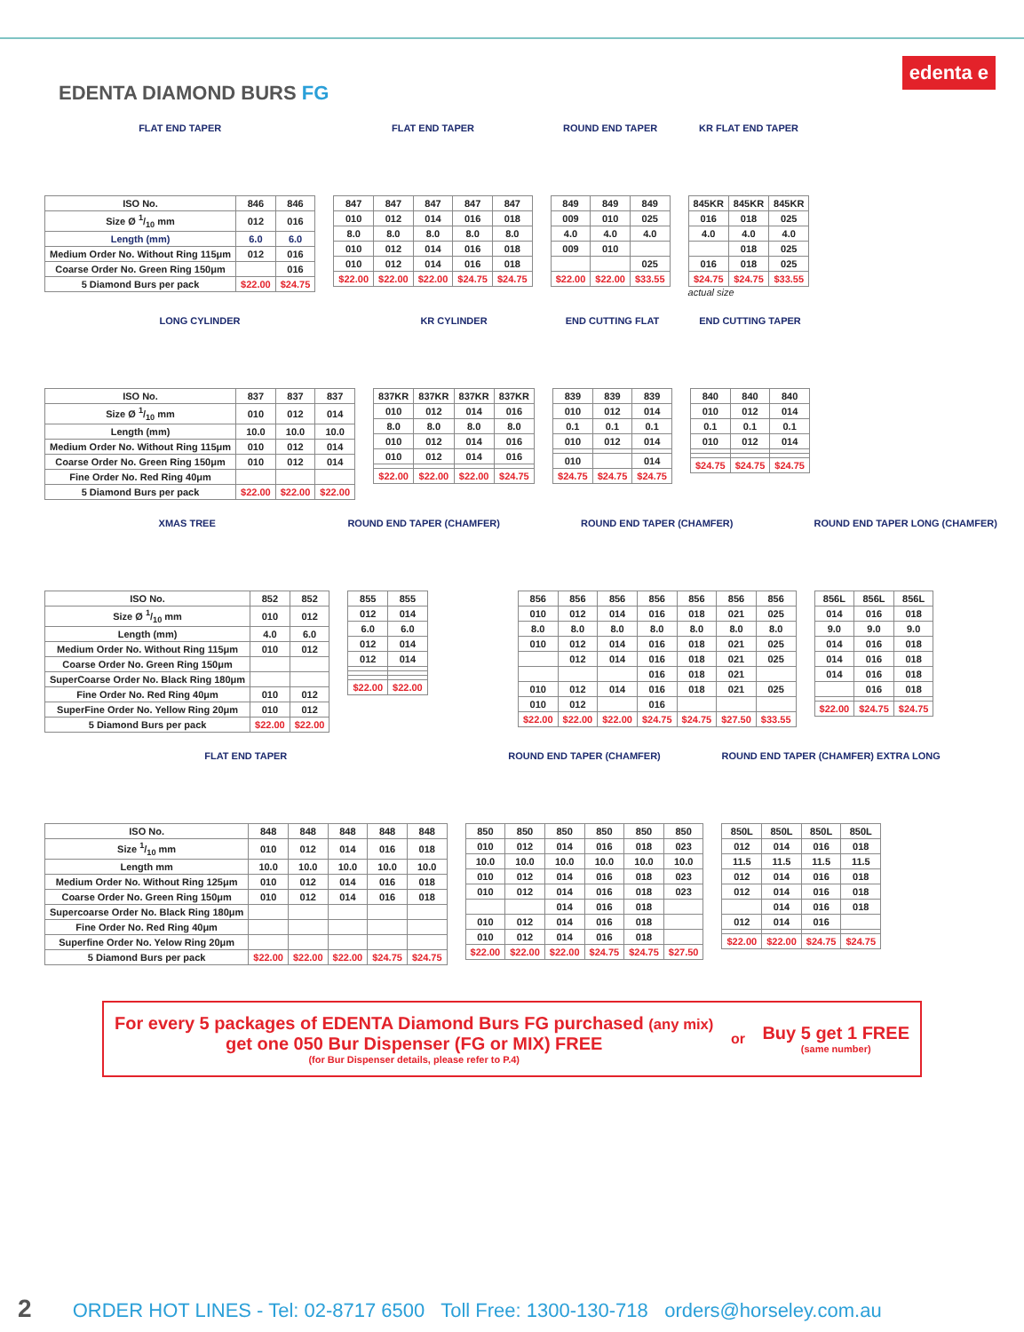edenta e
EDENTA DIAMOND BURS FG
FLAT END TAPER
| ISO No. | 846 | 846 |
| Size Ø 1/10 mm | 012 | 016 |
| Length (mm) | 6.0 | 6.0 |
| Medium Order No. Without Ring 115μm | 012 | 016 |
| Coarse Order No. Green Ring 150μm | | 016 |
| 5 Diamond Burs per pack | $22.00 | $24.75 |
FLAT END TAPER
| 847 | 847 | 847 | 847 | 847 |
| 010 | 012 | 014 | 016 | 018 |
| 8.0 | 8.0 | 8.0 | 8.0 | 8.0 |
| 010 | 012 | 014 | 016 | 018 |
| 010 | 012 | 014 | 016 | 018 |
| $22.00 | $22.00 | $22.00 | $24.75 | $24.75 |
ROUND END TAPER
| 849 | 849 | 849 |
| 009 | 010 | 025 |
| 4.0 | 4.0 | 4.0 |
| 009 | 010 | |
| | | 025 |
| $22.00 | $22.00 | $33.55 |
KR FLAT END TAPER
| 845KR | 845KR | 845KR |
| 016 | 018 | 025 |
| 4.0 | 4.0 | 4.0 |
| | 018 | 025 |
| 016 | 018 | 025 |
| $24.75 | $24.75 | $33.55 |
actual size
LONG CYLINDER
| ISO No. | 837 | 837 | 837 |
| Size Ø 1/10 mm | 010 | 012 | 014 |
| Length (mm) | 10.0 | 10.0 | 10.0 |
| Medium Order No. Without Ring 115μm | 010 | 012 | 014 |
| Coarse Order No. Green Ring 150μm | 010 | 012 | 014 |
| Fine Order No. Red Ring 40μm | | | |
| 5 Diamond Burs per pack | $22.00 | $22.00 | $22.00 |
KR CYLINDER
| 837KR | 837KR | 837KR | 837KR |
| 010 | 012 | 014 | 016 |
| 8.0 | 8.0 | 8.0 | 8.0 |
| 010 | 012 | 014 | 016 |
| 010 | 012 | 014 | 016 |
| $22.00 | $22.00 | $22.00 | $24.75 |
END CUTTING FLAT
| 839 | 839 | 839 |
| 010 | 012 | 014 |
| 0.1 | 0.1 | 0.1 |
| 010 | 012 | 014 |
| 010 | | 014 |
| $24.75 | $24.75 | $24.75 |
END CUTTING TAPER
| 840 | 840 | 840 |
| 010 | 012 | 014 |
| 0.1 | 0.1 | 0.1 |
| 010 | 012 | 014 |
| $24.75 | $24.75 | $24.75 |
XMAS TREE
| ISO No. | 852 | 852 |
| Size Ø 1/10 mm | 010 | 012 |
| Length (mm) | 4.0 | 6.0 |
| Medium Order No. Without Ring 115μm | 010 | 012 |
| Coarse Order No. Green Ring 150μm | | |
| SuperCoarse Order No. Black Ring 180μm | | |
| Fine Order No. Red Ring 40μm | 010 | 012 |
| SuperFine Order No. Yellow Ring 20μm | 010 | 012 |
| 5 Diamond Burs per pack | $22.00 | $22.00 |
ROUND END TAPER (CHAMFER)
| 855 | 855 |
| 012 | 014 |
| 6.0 | 6.0 |
| 012 | 014 |
| 012 | 014 |
| $22.00 | $22.00 |
ROUND END TAPER (CHAMFER)
| 856 | 856 | 856 | 856 | 856 | 856 | 856 |
| 010 | 012 | 014 | 016 | 018 | 021 | 025 |
| 8.0 | 8.0 | 8.0 | 8.0 | 8.0 | 8.0 | 8.0 |
| 010 | 012 | 014 | 016 | 018 | 021 | 025 |
| | 012 | 014 | 016 | 018 | 021 | 025 |
| | | | 016 | 018 | 021 | |
| 010 | 012 | 014 | 016 | 018 | 021 | 025 |
| 010 | 012 | | 016 | | | |
| $22.00 | $22.00 | $22.00 | $24.75 | $24.75 | $27.50 | $33.55 |
ROUND END TAPER LONG (CHAMFER)
| 856L | 856L | 856L |
| 014 | 016 | 018 |
| 9.0 | 9.0 | 9.0 |
| 014 | 016 | 018 |
| 014 | 016 | 018 |
| 014 | 016 | 018 |
| | 016 | 018 |
| $22.00 | $24.75 | $24.75 |
FLAT END TAPER
| ISO No. | 848 | 848 | 848 | 848 | 848 |
| Size 1/10 mm | 010 | 012 | 014 | 016 | 018 |
| Length mm | 10.0 | 10.0 | 10.0 | 10.0 | 10.0 |
| Medium Order No. Without Ring 125μm | 010 | 012 | 014 | 016 | 018 |
| Coarse Order No. Green Ring 150μm | 010 | 012 | 014 | 016 | 018 |
| Supercoarse Order No. Black Ring 180μm | | | | | |
| Fine Order No. Red Ring 40μm | | | | | |
| Superfine Order No. Yelow Ring 20μm | | | | | |
| 5 Diamond Burs per pack | $22.00 | $22.00 | $22.00 | $24.75 | $24.75 |
ROUND END TAPER (CHAMFER)
| 850 | 850 | 850 | 850 | 850 | 850 |
| 010 | 012 | 014 | 016 | 018 | 023 |
| 10.0 | 10.0 | 10.0 | 10.0 | 10.0 | 10.0 |
| 010 | 012 | 014 | 016 | 018 | 023 |
| 010 | 012 | 014 | 016 | 018 | 023 |
| | | 014 | 016 | 018 | |
| 010 | 012 | 014 | 016 | 018 | |
| 010 | 012 | 014 | 016 | 018 | |
| $22.00 | $22.00 | $22.00 | $24.75 | $24.75 | $27.50 |
ROUND END TAPER (CHAMFER) EXTRA LONG
| 850L | 850L | 850L | 850L |
| 012 | 014 | 016 | 018 |
| 11.5 | 11.5 | 11.5 | 11.5 |
| 012 | 014 | 016 | 018 |
| 012 | 014 | 016 | 018 |
| | 014 | 016 | 018 |
| 012 | 014 | 016 | |
| $22.00 | $22.00 | $24.75 | $24.75 |
For every 5 packages of EDENTA Diamond Burs FG purchased (any mix)
get one 050 Bur Dispenser (FG or MIX) FREE
(for Bur Dispenser details, please refer to P.4)
or
Buy 5 get 1 FREE
(same number)
2 ORDER HOT LINES - Tel: 02-8717 6500 Toll Free: 1300-130-718 orders@horseley.com.au